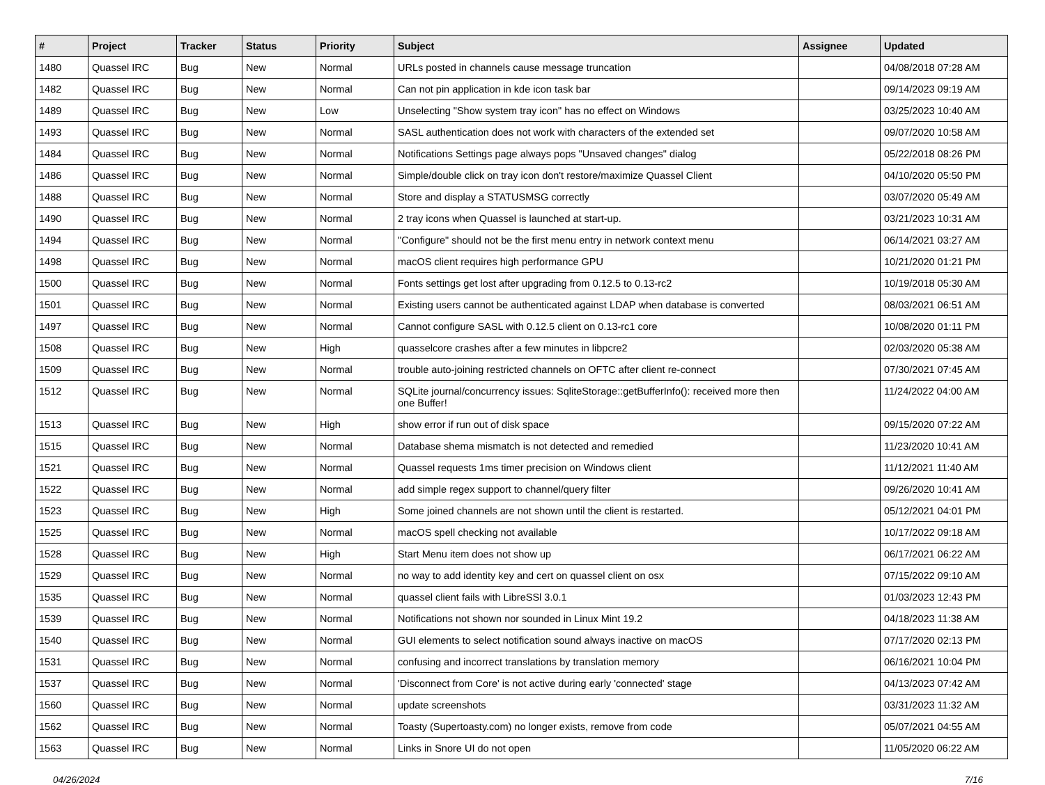| # | Project | Tracker | Status | Priority | Subject | Assignee | Updated |
| --- | --- | --- | --- | --- | --- | --- | --- |
| 1480 | Quassel IRC | Bug | New | Normal | URLs posted in channels cause message truncation | | 04/08/2018 07:28 AM |
| 1482 | Quassel IRC | Bug | New | Normal | Can not pin application in kde icon task bar | | 09/14/2023 09:19 AM |
| 1489 | Quassel IRC | Bug | New | Low | Unselecting "Show system tray icon" has no effect on Windows | | 03/25/2023 10:40 AM |
| 1493 | Quassel IRC | Bug | New | Normal | SASL authentication does not work with characters of the extended set | | 09/07/2020 10:58 AM |
| 1484 | Quassel IRC | Bug | New | Normal | Notifications Settings page always pops "Unsaved changes" dialog | | 05/22/2018 08:26 PM |
| 1486 | Quassel IRC | Bug | New | Normal | Simple/double click on tray icon don't restore/maximize Quassel Client | | 04/10/2020 05:50 PM |
| 1488 | Quassel IRC | Bug | New | Normal | Store and display a STATUSMSG correctly | | 03/07/2020 05:49 AM |
| 1490 | Quassel IRC | Bug | New | Normal | 2 tray icons when Quassel is launched at start-up. | | 03/21/2023 10:31 AM |
| 1494 | Quassel IRC | Bug | New | Normal | "Configure" should not be the first menu entry in network context menu | | 06/14/2021 03:27 AM |
| 1498 | Quassel IRC | Bug | New | Normal | macOS client requires high performance GPU | | 10/21/2020 01:21 PM |
| 1500 | Quassel IRC | Bug | New | Normal | Fonts settings get lost after upgrading from 0.12.5 to 0.13-rc2 | | 10/19/2018 05:30 AM |
| 1501 | Quassel IRC | Bug | New | Normal | Existing users cannot be authenticated against LDAP when database is converted | | 08/03/2021 06:51 AM |
| 1497 | Quassel IRC | Bug | New | Normal | Cannot configure SASL with 0.12.5 client on 0.13-rc1 core | | 10/08/2020 01:11 PM |
| 1508 | Quassel IRC | Bug | New | High | quasselcore crashes after a few minutes in libpcre2 | | 02/03/2020 05:38 AM |
| 1509 | Quassel IRC | Bug | New | Normal | trouble auto-joining restricted channels on OFTC after client re-connect | | 07/30/2021 07:45 AM |
| 1512 | Quassel IRC | Bug | New | Normal | SQLite journal/concurrency issues: SqliteStorage::getBufferInfo(): received more then one Buffer! | | 11/24/2022 04:00 AM |
| 1513 | Quassel IRC | Bug | New | High | show error if run out of disk space | | 09/15/2020 07:22 AM |
| 1515 | Quassel IRC | Bug | New | Normal | Database shema mismatch is not detected and remedied | | 11/23/2020 10:41 AM |
| 1521 | Quassel IRC | Bug | New | Normal | Quassel requests 1ms timer precision on Windows client | | 11/12/2021 11:40 AM |
| 1522 | Quassel IRC | Bug | New | Normal | add simple regex support to channel/query filter | | 09/26/2020 10:41 AM |
| 1523 | Quassel IRC | Bug | New | High | Some joined channels are not shown until the client is restarted. | | 05/12/2021 04:01 PM |
| 1525 | Quassel IRC | Bug | New | Normal | macOS spell checking not available | | 10/17/2022 09:18 AM |
| 1528 | Quassel IRC | Bug | New | High | Start Menu item does not show up | | 06/17/2021 06:22 AM |
| 1529 | Quassel IRC | Bug | New | Normal | no way to add identity key and cert on quassel client on osx | | 07/15/2022 09:10 AM |
| 1535 | Quassel IRC | Bug | New | Normal | quassel client fails with LibreSSl 3.0.1 | | 01/03/2023 12:43 PM |
| 1539 | Quassel IRC | Bug | New | Normal | Notifications not shown nor sounded in Linux Mint 19.2 | | 04/18/2023 11:38 AM |
| 1540 | Quassel IRC | Bug | New | Normal | GUI elements to select notification sound always inactive on macOS | | 07/17/2020 02:13 PM |
| 1531 | Quassel IRC | Bug | New | Normal | confusing and incorrect translations by translation memory | | 06/16/2021 10:04 PM |
| 1537 | Quassel IRC | Bug | New | Normal | 'Disconnect from Core' is not active during early 'connected' stage | | 04/13/2023 07:42 AM |
| 1560 | Quassel IRC | Bug | New | Normal | update screenshots | | 03/31/2023 11:32 AM |
| 1562 | Quassel IRC | Bug | New | Normal | Toasty (Supertoasty.com) no longer exists, remove from code | | 05/07/2021 04:55 AM |
| 1563 | Quassel IRC | Bug | New | Normal | Links in Snore UI do not open | | 11/05/2020 06:22 AM |
04/26/2024 7/16